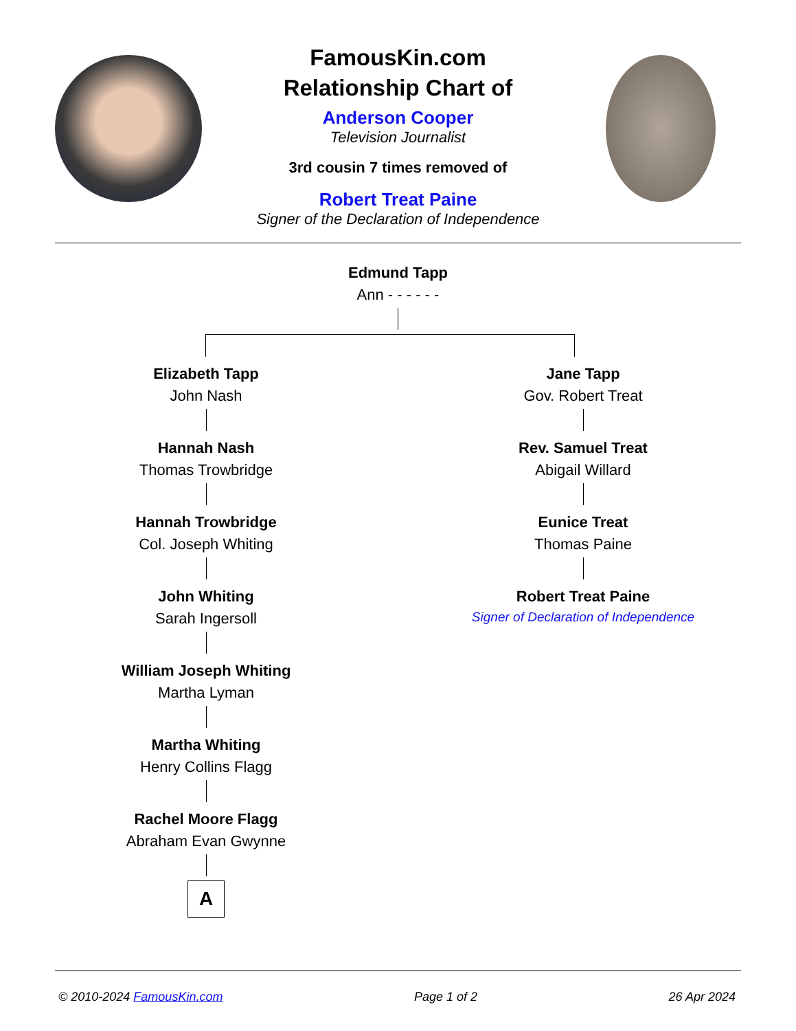FamousKin.com
Relationship Chart of
Anderson Cooper
Television Journalist
3rd cousin 7 times removed of
Robert Treat Paine
Signer of the Declaration of Independence
Edmund Tapp
Ann - - - - - -
Elizabeth Tapp
John Nash
Hannah Nash
Thomas Trowbridge
Hannah Trowbridge
Col. Joseph Whiting
John Whiting
Sarah Ingersoll
William Joseph Whiting
Martha Lyman
Martha Whiting
Henry Collins Flagg
Rachel Moore Flagg
Abraham Evan Gwynne
A
Jane Tapp
Gov. Robert Treat
Rev. Samuel Treat
Abigail Willard
Eunice Treat
Thomas Paine
Robert Treat Paine
Signer of Declaration of Independence
© 2010-2024 FamousKin.com Page 1 of 2 26 Apr 2024